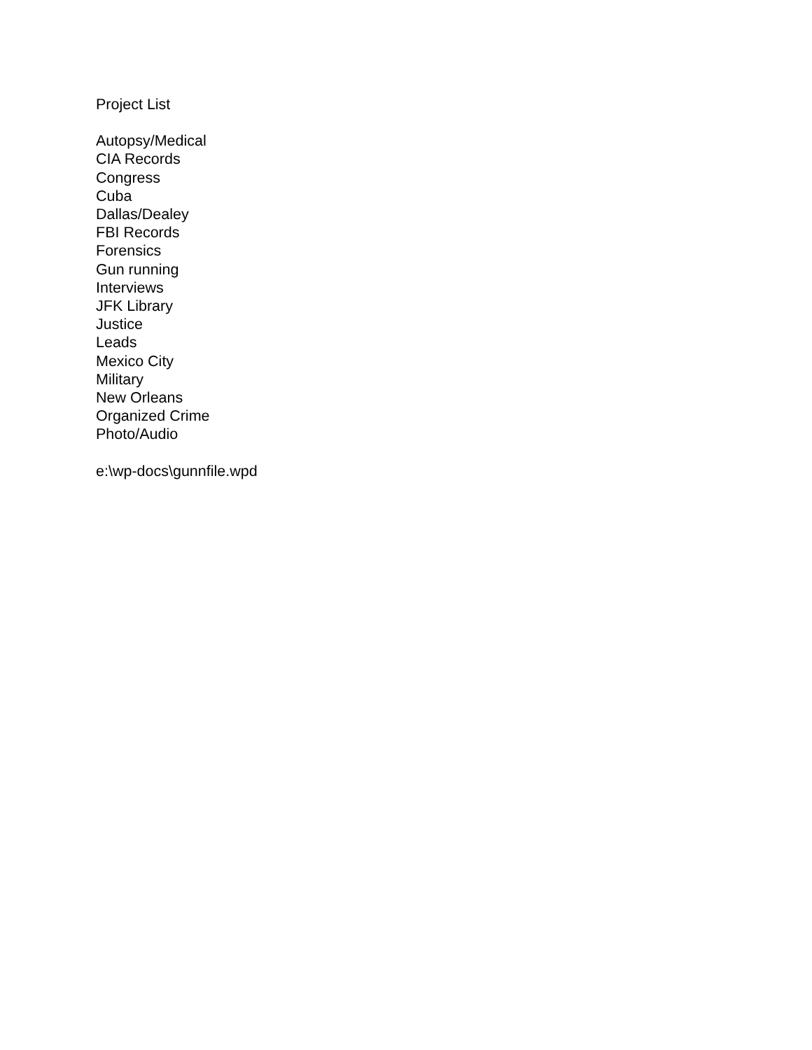Project List
Autopsy/Medical
CIA Records
Congress
Cuba
Dallas/Dealey
FBI Records
Forensics
Gun running
Interviews
JFK Library
Justice
Leads
Mexico City
Military
New Orleans
Organized Crime
Photo/Audio
e:\wp-docs\gunnfile.wpd